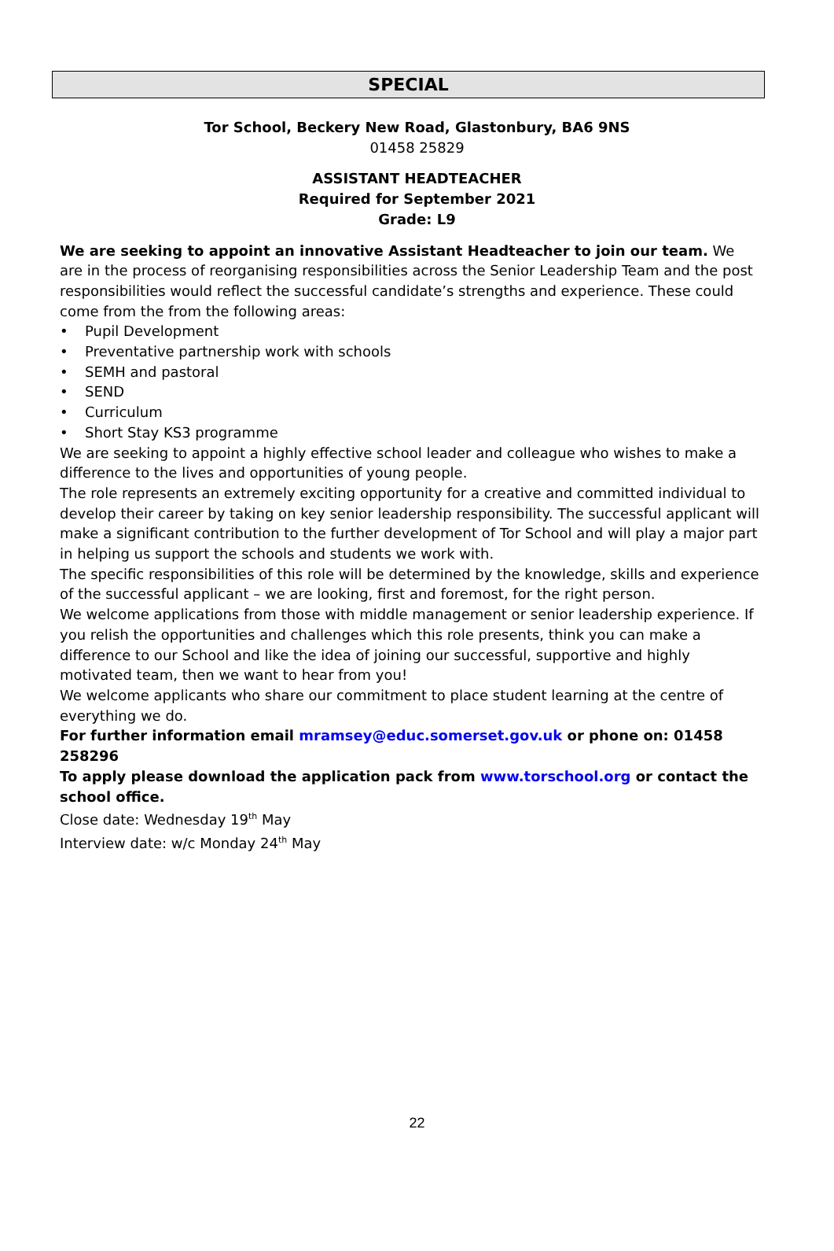SPECIAL
Tor School, Beckery New Road, Glastonbury, BA6 9NS
01458 25829
ASSISTANT HEADTEACHER
Required for September 2021
Grade: L9
We are seeking to appoint an innovative Assistant Headteacher to join our team. We are in the process of reorganising responsibilities across the Senior Leadership Team and the post responsibilities would reflect the successful candidate’s strengths and experience. These could come from the from the following areas:
• Pupil Development
• Preventative partnership work with schools
• SEMH and pastoral
• SEND
• Curriculum
• Short Stay KS3 programme
We are seeking to appoint a highly effective school leader and colleague who wishes to make a difference to the lives and opportunities of young people.
The role represents an extremely exciting opportunity for a creative and committed individual to develop their career by taking on key senior leadership responsibility. The successful applicant will make a significant contribution to the further development of Tor School and will play a major part in helping us support the schools and students we work with.
The specific responsibilities of this role will be determined by the knowledge, skills and experience of the successful applicant – we are looking, first and foremost, for the right person.
We welcome applications from those with middle management or senior leadership experience. If you relish the opportunities and challenges which this role presents, think you can make a difference to our School and like the idea of joining our successful, supportive and highly motivated team, then we want to hear from you!
We welcome applicants who share our commitment to place student learning at the centre of everything we do.
For further information email mramsey@educ.somerset.gov.uk or phone on: 01458 258296
To apply please download the application pack from www.torschool.org or contact the school office.
Close date: Wednesday 19<sup>th</sup> May
Interview date: w/c Monday 24<sup>th</sup> May
22